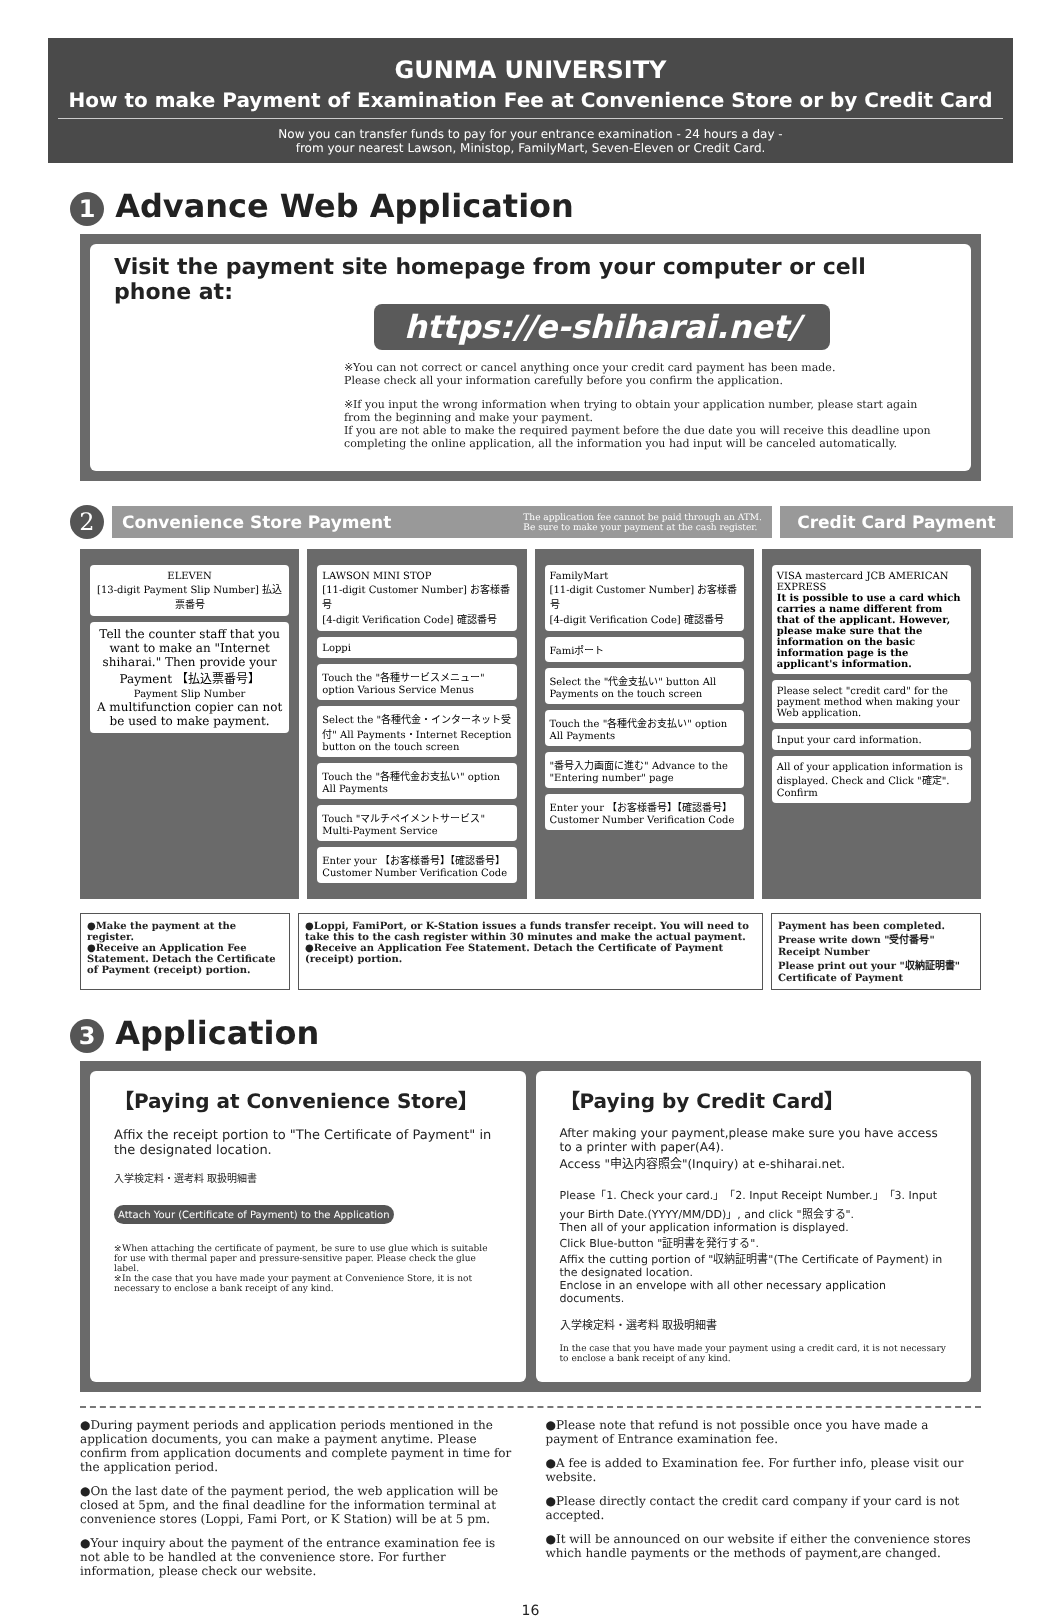GUNMA UNIVERSITY
How to make Payment of Examination Fee at Convenience Store or by Credit Card
Now you can transfer funds to pay for your entrance examination - 24 hours a day -
from your nearest Lawson, Ministop, FamilyMart, Seven-Eleven or Credit Card.
1 Advance Web Application
Visit the payment site homepage from your computer or cell phone at:
https://e-shiharai.net/
※You can not correct or cancel anything once your credit card payment has been made.
Please check all your information carefully before you confirm the application.
※If you input the wrong information when trying to obtain your application number, please start again from the beginning and make your payment.
If you are not able to make the required payment before the due date you will receive this deadline upon completing the online application, all the information you had input will be canceled automatically.
2
Convenience Store Payment The application fee cannot be paid through an ATM.
Be sure to make your payment at the cash register.
Credit Card Payment
ELEVEN
[13-digit Payment Slip Number] 払込票番号
Tell the counter staff that you want to make an "Internet shiharai." Then provide your Payment 【払込票番号】
Payment Slip Number
A multifunction copier can not be used to make payment.
LAWSON MINI STOP
[11-digit Customer Number] お客様番号
[4-digit Verification Code] 確認番号
Loppi
Touch the "各種サービスメニュー" option Various Service Menus
Select the "各種代金・インターネット受付" All Payments・Internet Reception button on the touch screen
Touch the "各種代金お支払い" option All Payments
Touch "マルチペイメントサービス" Multi-Payment Service
Enter your 【お客様番号】【確認番号】 Customer Number Verification Code
FamilyMart
[11-digit Customer Number] お客様番号
[4-digit Verification Code] 確認番号
Famiポート
Select the "代金支払い" button All Payments on the touch screen
Touch the "各種代金お支払い" option All Payments
"番号入力画面に進む" Advance to the "Entering number" page
Enter your 【お客様番号】【確認番号】 Customer Number Verification Code
VISA mastercard JCB AMERICAN EXPRESS
It is possible to use a card which carries a name different from that of the applicant. However, please make sure that the information on the basic information page is the applicant's information.
Please select "credit card" for the payment method when making your Web application.
Input your card information.
All of your application information is displayed. Check and Click "確定". Confirm
●Make the payment at the register.
●Receive an Application Fee Statement. Detach the Certificate of Payment (receipt) portion.
●Loppi, FamiPort, or K-Station issues a funds transfer receipt. You will need to take this to the cash register within 30 minutes and make the actual payment.
●Receive an Application Fee Statement. Detach the Certificate of Payment (receipt) portion.
Payment has been completed.
Prease write down "受付番号" Receipt Number
Please print out your "収納証明書" Certificate of Payment
3 Application
【Paying at Convenience Store】
Affix the receipt portion to "The Certificate of Payment" in the designated location.
入学検定料・選考料 取扱明細書
Attach Your (Certificate of Payment) to the Application
※When attaching the certificate of payment, be sure to use glue which is suitable for use with thermal paper and pressure-sensitive paper. Please check the glue label.
※In the case that you have made your payment at Convenience Store, it is not necessary to enclose a bank receipt of any kind.
【Paying by Credit Card】
After making your payment,please make sure you have access to a printer with paper(A4).
Access "申込内容照会"(Inquiry) at e-shiharai.net.
Please「1. Check your card.」「2. Input Receipt Number.」「3. Input your Birth Date.(YYYY/MM/DD)」, and click "照会する".
Then all of your application information is displayed.
Click Blue-button "証明書を発行する".
Affix the cutting portion of "収納証明書"(The Certificate of Payment) in the designated location.
Enclose in an envelope with all other necessary application documents.
入学検定料・選考料 取扱明細書
In the case that you have made your payment using a credit card, it is not necessary to enclose a bank receipt of any kind.
●During payment periods and application periods mentioned in the application documents, you can make a payment anytime. Please confirm from application documents and complete payment in time for the application period.
●On the last date of the payment period, the web application will be closed at 5pm, and the final deadline for the information terminal at convenience stores (Loppi, Fami Port, or K Station) will be at 5 pm.
●Your inquiry about the payment of the entrance examination fee is not able to be handled at the convenience store. For further information, please check our website.
●Please note that refund is not possible once you have made a payment of Entrance examination fee.
●A fee is added to Examination fee. For further info, please visit our website.
●Please directly contact the credit card company if your card is not accepted.
●It will be announced on our website if either the convenience stores which handle payments or the methods of payment,are changed.
16